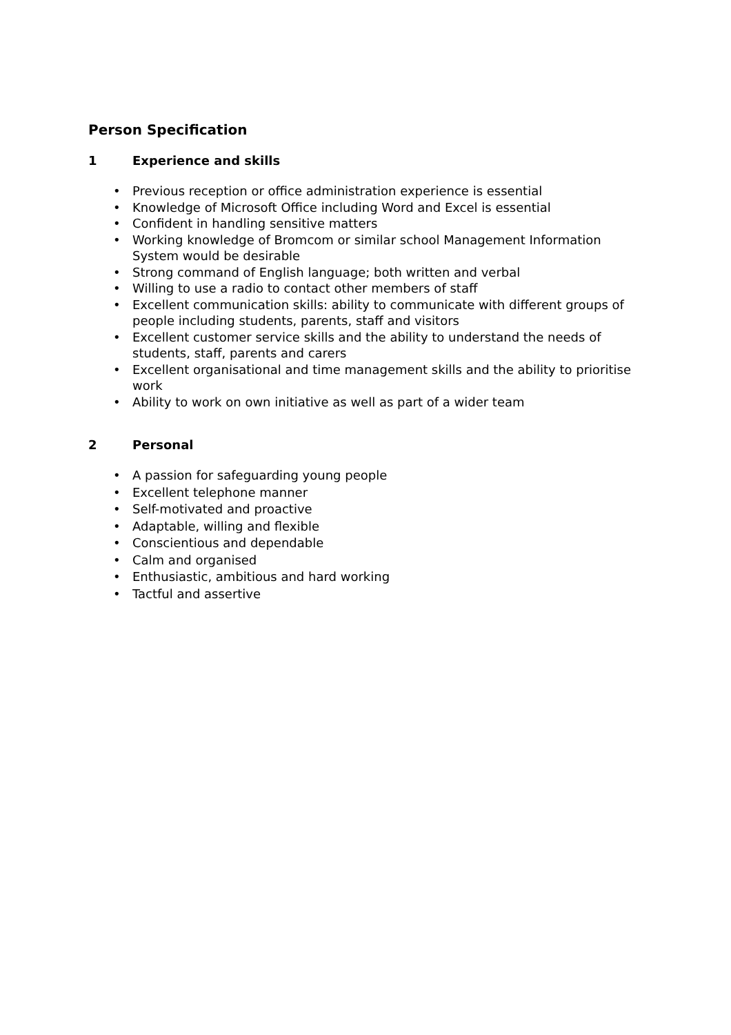Person Specification
1 Experience and skills
• Previous reception or office administration experience is essential
• Knowledge of Microsoft Office including Word and Excel is essential
• Confident in handling sensitive matters
• Working knowledge of Bromcom or similar school Management Information System would be desirable
• Strong command of English language; both written and verbal
• Willing to use a radio to contact other members of staff
• Excellent communication skills: ability to communicate with different groups of people including students, parents, staff and visitors
• Excellent customer service skills and the ability to understand the needs of students, staff, parents and carers
• Excellent organisational and time management skills and the ability to prioritise work
• Ability to work on own initiative as well as part of a wider team
2 Personal
• A passion for safeguarding young people
• Excellent telephone manner
• Self-motivated and proactive
• Adaptable, willing and flexible
• Conscientious and dependable
• Calm and organised
• Enthusiastic, ambitious and hard working
• Tactful and assertive